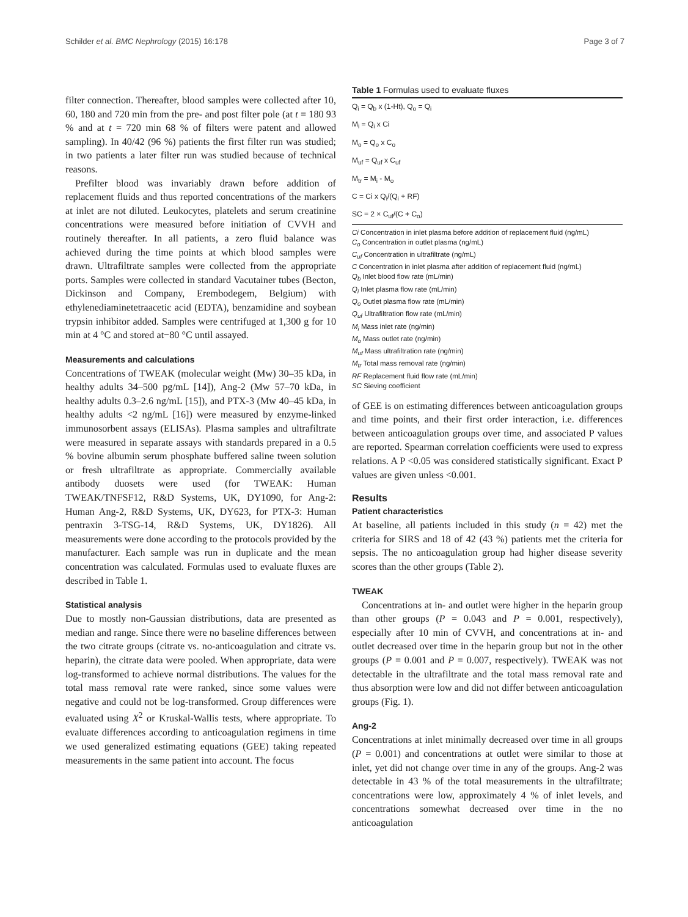Schilder et al. BMC Nephrology (2015) 16:178 Page 3 of 7
filter connection. Thereafter, blood samples were collected after 10, 60, 180 and 720 min from the pre- and post filter pole (at t = 180 93 % and at t = 720 min 68 % of filters were patent and allowed sampling). In 40/42 (96 %) patients the first filter run was studied; in two patients a later filter run was studied because of technical reasons.
Prefilter blood was invariably drawn before addition of replacement fluids and thus reported concentrations of the markers at inlet are not diluted. Leukocytes, platelets and serum creatinine concentrations were measured before initiation of CVVH and routinely thereafter. In all patients, a zero fluid balance was achieved during the time points at which blood samples were drawn. Ultrafiltrate samples were collected from the appropriate ports. Samples were collected in standard Vacutainer tubes (Becton, Dickinson and Company, Erembodegem, Belgium) with ethylenediaminetetraacetic acid (EDTA), benzamidine and soybean trypsin inhibitor added. Samples were centrifuged at 1,300 g for 10 min at 4 °C and stored at−80 °C until assayed.
Measurements and calculations
Concentrations of TWEAK (molecular weight (Mw) 30–35 kDa, in healthy adults 34–500 pg/mL [14]), Ang-2 (Mw 57–70 kDa, in healthy adults 0.3–2.6 ng/mL [15]), and PTX-3 (Mw 40–45 kDa, in healthy adults <2 ng/mL [16]) were measured by enzyme-linked immunosorbent assays (ELISAs). Plasma samples and ultrafiltrate were measured in separate assays with standards prepared in a 0.5 % bovine albumin serum phosphate buffered saline tween solution or fresh ultrafiltrate as appropriate. Commercially available antibody duosets were used (for TWEAK: Human TWEAK/TNFSF12, R&D Systems, UK, DY1090, for Ang-2: Human Ang-2, R&D Systems, UK, DY623, for PTX-3: Human pentraxin 3-TSG-14, R&D Systems, UK, DY1826). All measurements were done according to the protocols provided by the manufacturer. Each sample was run in duplicate and the mean concentration was calculated. Formulas used to evaluate fluxes are described in Table 1.
Statistical analysis
Due to mostly non-Gaussian distributions, data are presented as median and range. Since there were no baseline differences between the two citrate groups (citrate vs. no-anticoagulation and citrate vs. heparin), the citrate data were pooled. When appropriate, data were log-transformed to achieve normal distributions. The values for the total mass removal rate were ranked, since some values were negative and could not be log-transformed. Group differences were evaluated using X<sup>2</sup> or Kruskal-Wallis tests, where appropriate. To evaluate differences according to anticoagulation regimens in time we used generalized estimating equations (GEE) taking repeated measurements in the same patient into account. The focus
Table 1 Formulas used to evaluate fluxes
| Q<sub>i</sub> = Q<sub>b</sub> x (1-Ht), Q<sub>o</sub> = Q<sub>i</sub> |
| M<sub>i</sub> = Q<sub>i</sub> x Ci |
| M<sub>o</sub> = Q<sub>o</sub> x C<sub>o</sub> |
| M<sub>uf</sub> = Q<sub>uf</sub> x C<sub>uf</sub> |
| M<sub>tr</sub> = M<sub>i</sub> - M<sub>o</sub> |
| C = Ci x Q<sub>i</sub>/(Q<sub>i</sub> + RF) |
| SC = 2 × C<sub>uf</sub>/(C + C<sub>o</sub>) |
Ci Concentration in inlet plasma before addition of replacement fluid (ng/mL)
C<sub>o</sub> Concentration in outlet plasma (ng/mL)
C<sub>uf</sub> Concentration in ultrafiltrate (ng/mL)
C Concentration in inlet plasma after addition of replacement fluid (ng/mL)
Q<sub>b</sub> Inlet blood flow rate (mL/min)
Q<sub>i</sub> Inlet plasma flow rate (mL/min)
Q<sub>o</sub> Outlet plasma flow rate (mL/min)
Q<sub>uf</sub> Ultrafiltration flow rate (mL/min)
M<sub>i</sub> Mass inlet rate (ng/min)
M<sub>o</sub> Mass outlet rate (ng/min)
M<sub>uf</sub> Mass ultrafiltration rate (ng/min)
M<sub>tr</sub> Total mass removal rate (ng/min)
RF Replacement fluid flow rate (mL/min)
SC Sieving coefficient
of GEE is on estimating differences between anticoagulation groups and time points, and their first order interaction, i.e. differences between anticoagulation groups over time, and associated P values are reported. Spearman correlation coefficients were used to express relations. A P <0.05 was considered statistically significant. Exact P values are given unless <0.001.
Results
Patient characteristics
At baseline, all patients included in this study (n = 42) met the criteria for SIRS and 18 of 42 (43 %) patients met the criteria for sepsis. The no anticoagulation group had higher disease severity scores than the other groups (Table 2).
TWEAK
Concentrations at in- and outlet were higher in the heparin group than other groups (P = 0.043 and P = 0.001, respectively), especially after 10 min of CVVH, and concentrations at in- and outlet decreased over time in the heparin group but not in the other groups (P = 0.001 and P = 0.007, respectively). TWEAK was not detectable in the ultrafiltrate and the total mass removal rate and thus absorption were low and did not differ between anticoagulation groups (Fig. 1).
Ang-2
Concentrations at inlet minimally decreased over time in all groups (P = 0.001) and concentrations at outlet were similar to those at inlet, yet did not change over time in any of the groups. Ang-2 was detectable in 43 % of the total measurements in the ultrafiltrate; concentrations were low, approximately 4 % of inlet levels, and concentrations somewhat decreased over time in the no anticoagulation